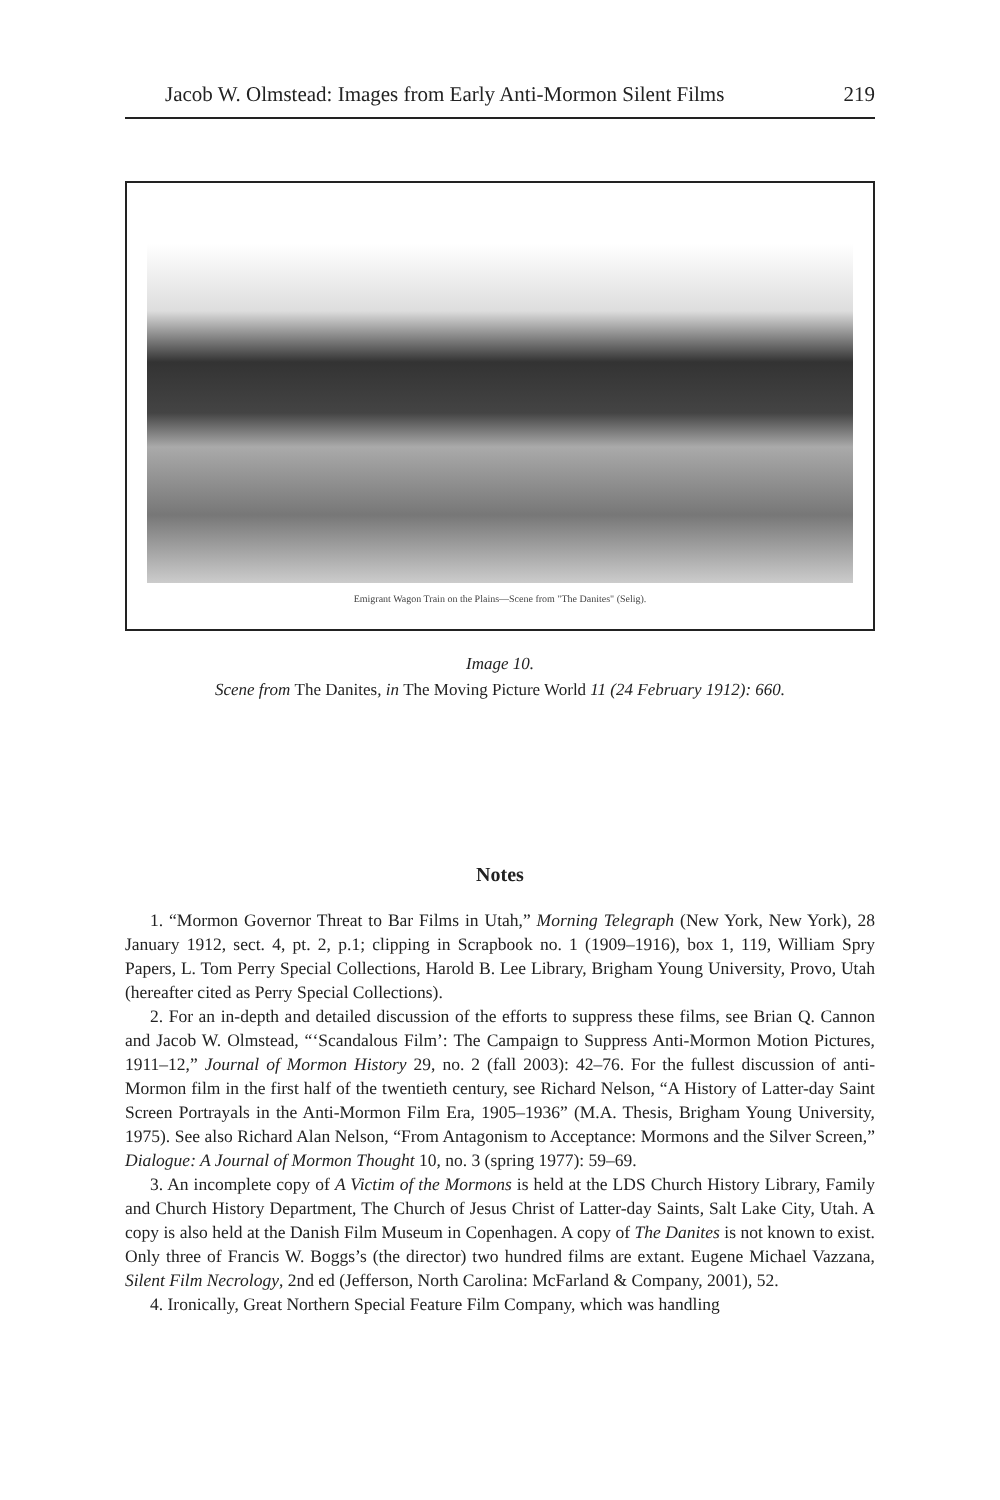Jacob W. Olmstead: Images from Early Anti-Mormon Silent Films 219
Emigrant Wagon Train on the Plains—Scene from "The Danites" (Selig).
Image 10.
Scene from The Danites, in The Moving Picture World 11 (24 February 1912): 660.
Notes
1. “Mormon Governor Threat to Bar Films in Utah,” Morning Telegraph (New York, New York), 28 January 1912, sect. 4, pt. 2, p.1; clipping in Scrapbook no. 1 (1909–1916), box 1, 119, William Spry Papers, L. Tom Perry Special Collections, Harold B. Lee Library, Brigham Young University, Provo, Utah (hereafter cited as Perry Special Collections).
2. For an in-depth and detailed discussion of the efforts to suppress these films, see Brian Q. Cannon and Jacob W. Olmstead, “‘Scandalous Film’: The Campaign to Suppress Anti-Mormon Motion Pictures, 1911–12,” Journal of Mormon History 29, no. 2 (fall 2003): 42–76. For the fullest discussion of anti-Mormon film in the first half of the twentieth century, see Richard Nelson, “A History of Latter-day Saint Screen Portrayals in the Anti-Mormon Film Era, 1905–1936” (M.A. Thesis, Brigham Young University, 1975). See also Richard Alan Nelson, “From Antagonism to Acceptance: Mormons and the Silver Screen,” Dialogue: A Journal of Mormon Thought 10, no. 3 (spring 1977): 59–69.
3. An incomplete copy of A Victim of the Mormons is held at the LDS Church History Library, Family and Church History Department, The Church of Jesus Christ of Latter-day Saints, Salt Lake City, Utah. A copy is also held at the Danish Film Museum in Copenhagen. A copy of The Danites is not known to exist. Only three of Francis W. Boggs’s (the director) two hundred films are extant. Eugene Michael Vazzana, Silent Film Necrology, 2nd ed (Jefferson, North Carolina: McFarland & Company, 2001), 52.
4. Ironically, Great Northern Special Feature Film Company, which was handling